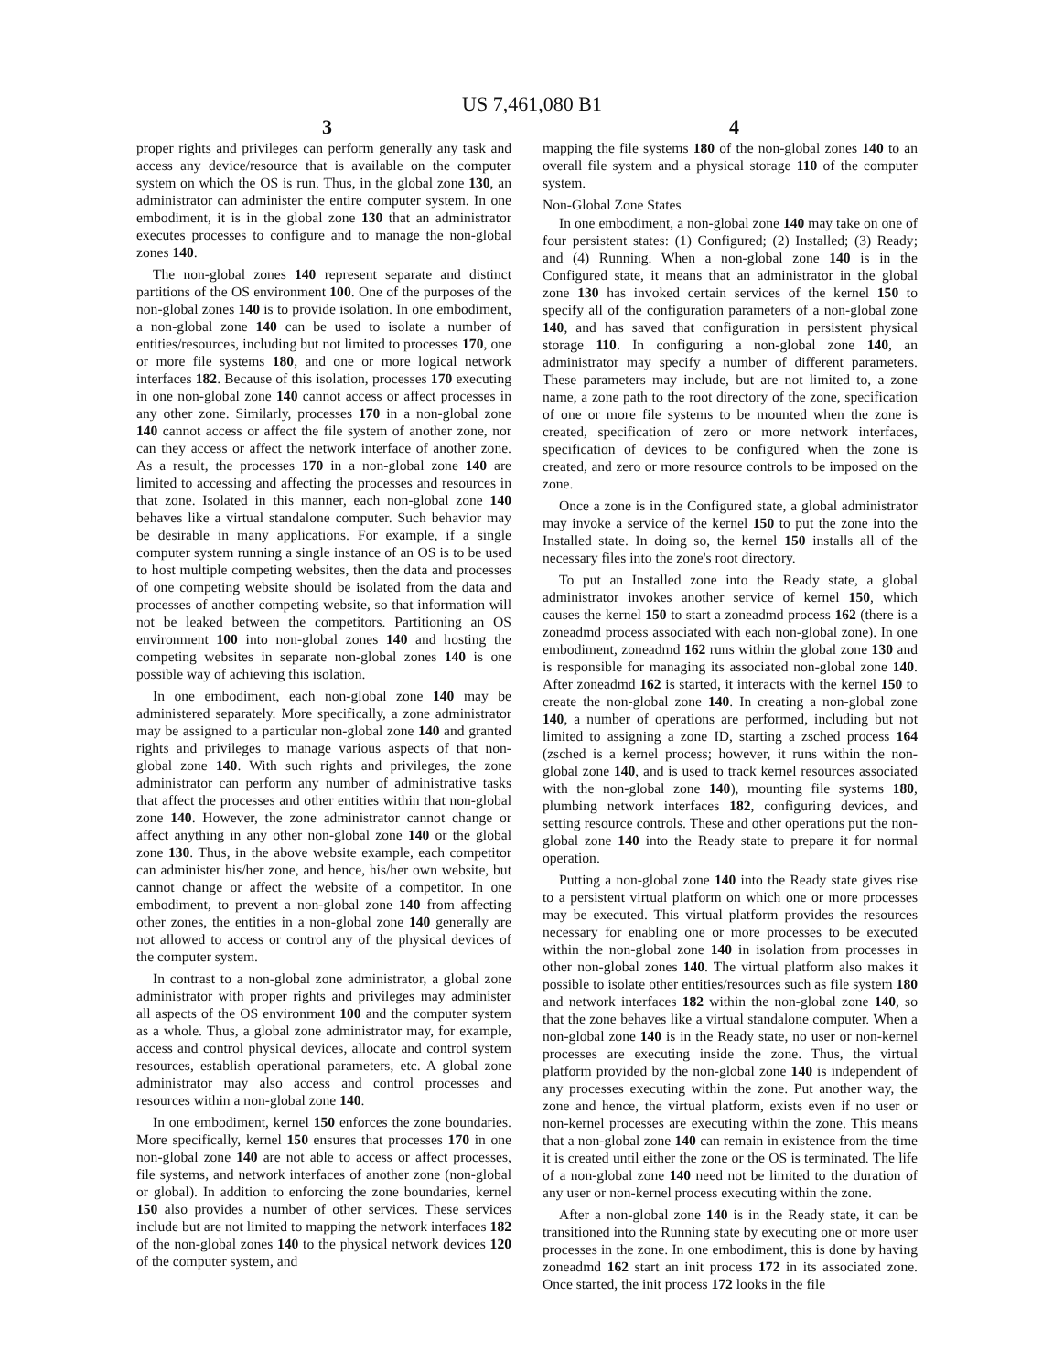US 7,461,080 B1
3 4
proper rights and privileges can perform generally any task and access any device/resource that is available on the computer system on which the OS is run. Thus, in the global zone 130, an administrator can administer the entire computer system. In one embodiment, it is in the global zone 130 that an administrator executes processes to configure and to manage the non-global zones 140.
The non-global zones 140 represent separate and distinct partitions of the OS environment 100. One of the purposes of the non-global zones 140 is to provide isolation. In one embodiment, a non-global zone 140 can be used to isolate a number of entities/resources, including but not limited to processes 170, one or more file systems 180, and one or more logical network interfaces 182. Because of this isolation, processes 170 executing in one non-global zone 140 cannot access or affect processes in any other zone. Similarly, processes 170 in a non-global zone 140 cannot access or affect the file system of another zone, nor can they access or affect the network interface of another zone. As a result, the processes 170 in a non-global zone 140 are limited to accessing and affecting the processes and resources in that zone. Isolated in this manner, each non-global zone 140 behaves like a virtual standalone computer. Such behavior may be desirable in many applications. For example, if a single computer system running a single instance of an OS is to be used to host multiple competing websites, then the data and processes of one competing website should be isolated from the data and processes of another competing website, so that information will not be leaked between the competitors. Partitioning an OS environment 100 into non-global zones 140 and hosting the competing websites in separate non-global zones 140 is one possible way of achieving this isolation.
In one embodiment, each non-global zone 140 may be administered separately. More specifically, a zone administrator may be assigned to a particular non-global zone 140 and granted rights and privileges to manage various aspects of that non-global zone 140. With such rights and privileges, the zone administrator can perform any number of administrative tasks that affect the processes and other entities within that non-global zone 140. However, the zone administrator cannot change or affect anything in any other non-global zone 140 or the global zone 130. Thus, in the above website example, each competitor can administer his/her zone, and hence, his/her own website, but cannot change or affect the website of a competitor. In one embodiment, to prevent a non-global zone 140 from affecting other zones, the entities in a non-global zone 140 generally are not allowed to access or control any of the physical devices of the computer system.
In contrast to a non-global zone administrator, a global zone administrator with proper rights and privileges may administer all aspects of the OS environment 100 and the computer system as a whole. Thus, a global zone administrator may, for example, access and control physical devices, allocate and control system resources, establish operational parameters, etc. A global zone administrator may also access and control processes and resources within a non-global zone 140.
In one embodiment, kernel 150 enforces the zone boundaries. More specifically, kernel 150 ensures that processes 170 in one non-global zone 140 are not able to access or affect processes, file systems, and network interfaces of another zone (non-global or global). In addition to enforcing the zone boundaries, kernel 150 also provides a number of other services. These services include but are not limited to mapping the network interfaces 182 of the non-global zones 140 to the physical network devices 120 of the computer system, and
mapping the file systems 180 of the non-global zones 140 to an overall file system and a physical storage 110 of the computer system.
Non-Global Zone States
In one embodiment, a non-global zone 140 may take on one of four persistent states: (1) Configured; (2) Installed; (3) Ready; and (4) Running. When a non-global zone 140 is in the Configured state, it means that an administrator in the global zone 130 has invoked certain services of the kernel 150 to specify all of the configuration parameters of a non-global zone 140, and has saved that configuration in persistent physical storage 110. In configuring a non-global zone 140, an administrator may specify a number of different parameters. These parameters may include, but are not limited to, a zone name, a zone path to the root directory of the zone, specification of one or more file systems to be mounted when the zone is created, specification of zero or more network interfaces, specification of devices to be configured when the zone is created, and zero or more resource controls to be imposed on the zone.
Once a zone is in the Configured state, a global administrator may invoke a service of the kernel 150 to put the zone into the Installed state. In doing so, the kernel 150 installs all of the necessary files into the zone's root directory.
To put an Installed zone into the Ready state, a global administrator invokes another service of kernel 150, which causes the kernel 150 to start a zoneadmd process 162 (there is a zoneadmd process associated with each non-global zone). In one embodiment, zoneadmd 162 runs within the global zone 130 and is responsible for managing its associated non-global zone 140. After zoneadmd 162 is started, it interacts with the kernel 150 to create the non-global zone 140. In creating a non-global zone 140, a number of operations are performed, including but not limited to assigning a zone ID, starting a zsched process 164 (zsched is a kernel process; however, it runs within the non-global zone 140, and is used to track kernel resources associated with the non-global zone 140), mounting file systems 180, plumbing network interfaces 182, configuring devices, and setting resource controls. These and other operations put the non-global zone 140 into the Ready state to prepare it for normal operation.
Putting a non-global zone 140 into the Ready state gives rise to a persistent virtual platform on which one or more processes may be executed. This virtual platform provides the resources necessary for enabling one or more processes to be executed within the non-global zone 140 in isolation from processes in other non-global zones 140. The virtual platform also makes it possible to isolate other entities/resources such as file system 180 and network interfaces 182 within the non-global zone 140, so that the zone behaves like a virtual standalone computer. When a non-global zone 140 is in the Ready state, no user or non-kernel processes are executing inside the zone. Thus, the virtual platform provided by the non-global zone 140 is independent of any processes executing within the zone. Put another way, the zone and hence, the virtual platform, exists even if no user or non-kernel processes are executing within the zone. This means that a non-global zone 140 can remain in existence from the time it is created until either the zone or the OS is terminated. The life of a non-global zone 140 need not be limited to the duration of any user or non-kernel process executing within the zone.
After a non-global zone 140 is in the Ready state, it can be transitioned into the Running state by executing one or more user processes in the zone. In one embodiment, this is done by having zoneadmd 162 start an init process 172 in its associated zone. Once started, the init process 172 looks in the file